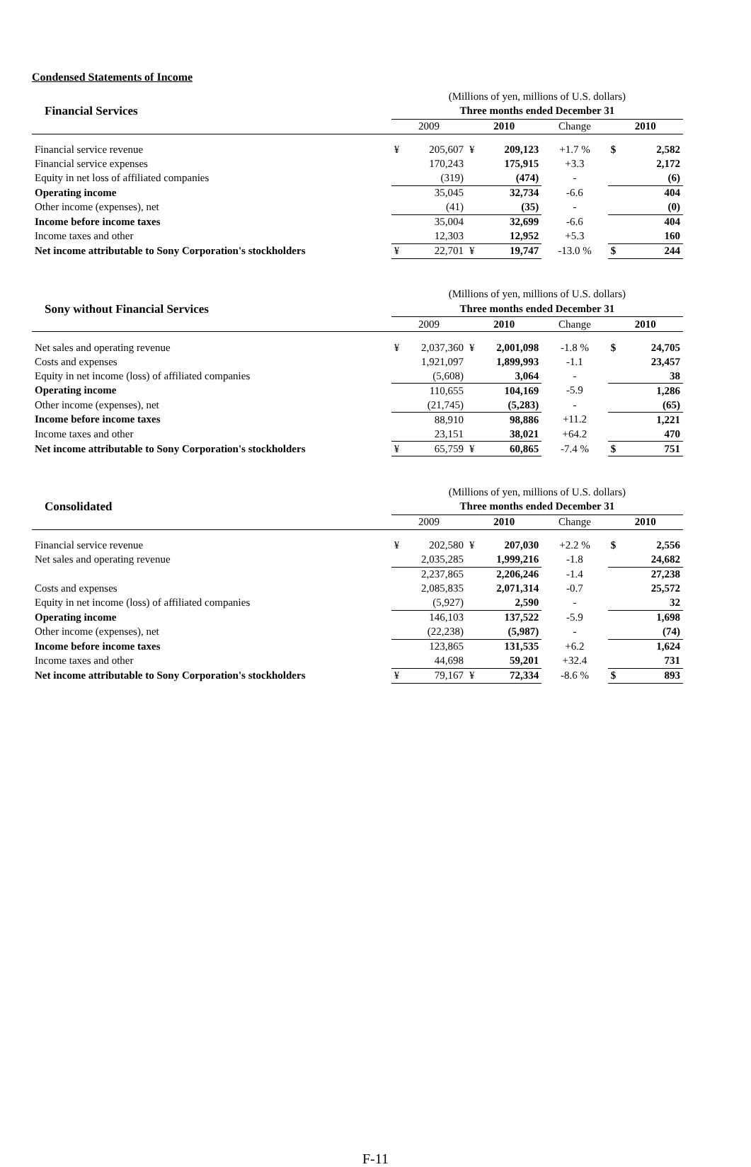Condensed Statements of Income
| | (Millions of yen, millions of U.S. dollars) | | | | | | |
| Financial Services | Three months ended December 31 | | | | | | |
| | 2009 | | 2010 | | Change | 2010 | |
| Financial service revenue | ¥ | 205,607 | ¥ | 209,123 | +1.7 % | $ | 2,582 |
| Financial service expenses | | 170,243 | | 175,915 | +3.3 | | 2,172 |
| Equity in net loss of affiliated companies | | (319) | | (474) | - | | (6) |
| Operating income | | 35,045 | | 32,734 | -6.6 | | 404 |
| Other income (expenses), net | | (41) | | (35) | - | | (0) |
| Income before income taxes | | 35,004 | | 32,699 | -6.6 | | 404 |
| Income taxes and other | | 12,303 | | 12,952 | +5.3 | | 160 |
| Net income attributable to Sony Corporation's stockholders | ¥ | 22,701 | ¥ | 19,747 | -13.0 % | $ | 244 |
| | (Millions of yen, millions of U.S. dollars) | | | | | | |
| Sony without Financial Services | Three months ended December 31 | | | | | | |
| | 2009 | | 2010 | | Change | 2010 | |
| Net sales and operating revenue | ¥ | 2,037,360 | ¥ | 2,001,098 | -1.8 % | $ | 24,705 |
| Costs and expenses | | 1,921,097 | | 1,899,993 | -1.1 | | 23,457 |
| Equity in net income (loss) of affiliated companies | | (5,608) | | 3,064 | - | | 38 |
| Operating income | | 110,655 | | 104,169 | -5.9 | | 1,286 |
| Other income (expenses), net | | (21,745) | | (5,283) | - | | (65) |
| Income before income taxes | | 88,910 | | 98,886 | +11.2 | | 1,221 |
| Income taxes and other | | 23,151 | | 38,021 | +64.2 | | 470 |
| Net income attributable to Sony Corporation's stockholders | ¥ | 65,759 | ¥ | 60,865 | -7.4 % | $ | 751 |
| | (Millions of yen, millions of U.S. dollars) | | | | | | |
| Consolidated | Three months ended December 31 | | | | | | |
| | 2009 | | 2010 | | Change | 2010 | |
| Financial service revenue | ¥ | 202,580 | ¥ | 207,030 | +2.2 % | $ | 2,556 |
| Net sales and operating revenue | | 2,035,285 | | 1,999,216 | -1.8 | | 24,682 |
| | | 2,237,865 | | 2,206,246 | -1.4 | | 27,238 |
| Costs and expenses | | 2,085,835 | | 2,071,314 | -0.7 | | 25,572 |
| Equity in net income (loss) of affiliated companies | | (5,927) | | 2,590 | - | | 32 |
| Operating income | | 146,103 | | 137,522 | -5.9 | | 1,698 |
| Other income (expenses), net | | (22,238) | | (5,987) | - | | (74) |
| Income before income taxes | | 123,865 | | 131,535 | +6.2 | | 1,624 |
| Income taxes and other | | 44,698 | | 59,201 | +32.4 | | 731 |
| Net income attributable to Sony Corporation's stockholders | ¥ | 79,167 | ¥ | 72,334 | -8.6 % | $ | 893 |
F-11